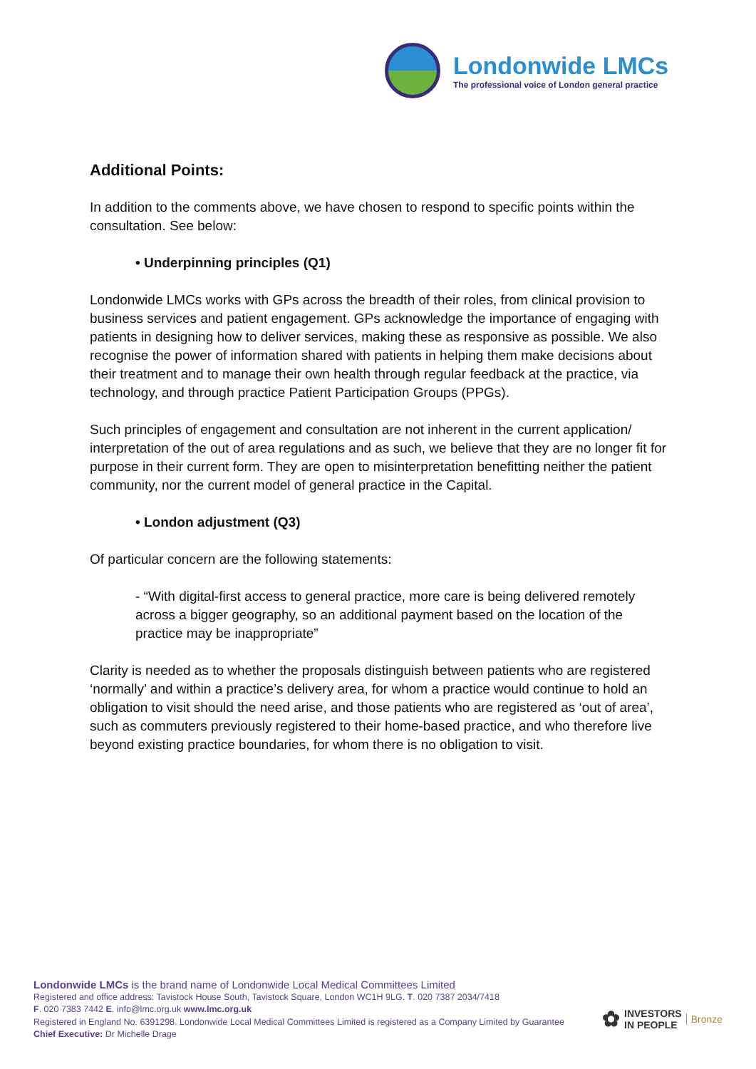Londonwide LMCs
The professional voice of London general practice
Additional Points:
In addition to the comments above, we have chosen to respond to specific points within the consultation. See below:
• Underpinning principles (Q1)
Londonwide LMCs works with GPs across the breadth of their roles, from clinical provision to business services and patient engagement. GPs acknowledge the importance of engaging with patients in designing how to deliver services, making these as responsive as possible. We also recognise the power of information shared with patients in helping them make decisions about their treatment and to manage their own health through regular feedback at the practice, via technology, and through practice Patient Participation Groups (PPGs).
Such principles of engagement and consultation are not inherent in the current application/ interpretation of the out of area regulations and as such, we believe that they are no longer fit for purpose in their current form. They are open to misinterpretation benefitting neither the patient community, nor the current model of general practice in the Capital.
• London adjustment (Q3)
Of particular concern are the following statements:
- “With digital-first access to general practice, more care is being delivered remotely across a bigger geography, so an additional payment based on the location of the practice may be inappropriate”
Clarity is needed as to whether the proposals distinguish between patients who are registered ‘normally’ and within a practice’s delivery area, for whom a practice would continue to hold an obligation to visit should the need arise, and those patients who are registered as ‘out of area’, such as commuters previously registered to their home-based practice, and who therefore live beyond existing practice boundaries, for whom there is no obligation to visit.
Londonwide LMCs is the brand name of Londonwide Local Medical Committees Limited
Registered and office address: Tavistock House South, Tavistock Square, London WC1H 9LG. T. 020 7387 2034/7418
F. 020 7383 7442 E. info@lmc.org.uk www.lmc.org.uk
Registered in England No. 6391298. Londonwide Local Medical Committees Limited is registered as a Company Limited by Guarantee
Chief Executive: Dr Michelle Drage
✿ INVESTORS
IN PEOPLE Bronze